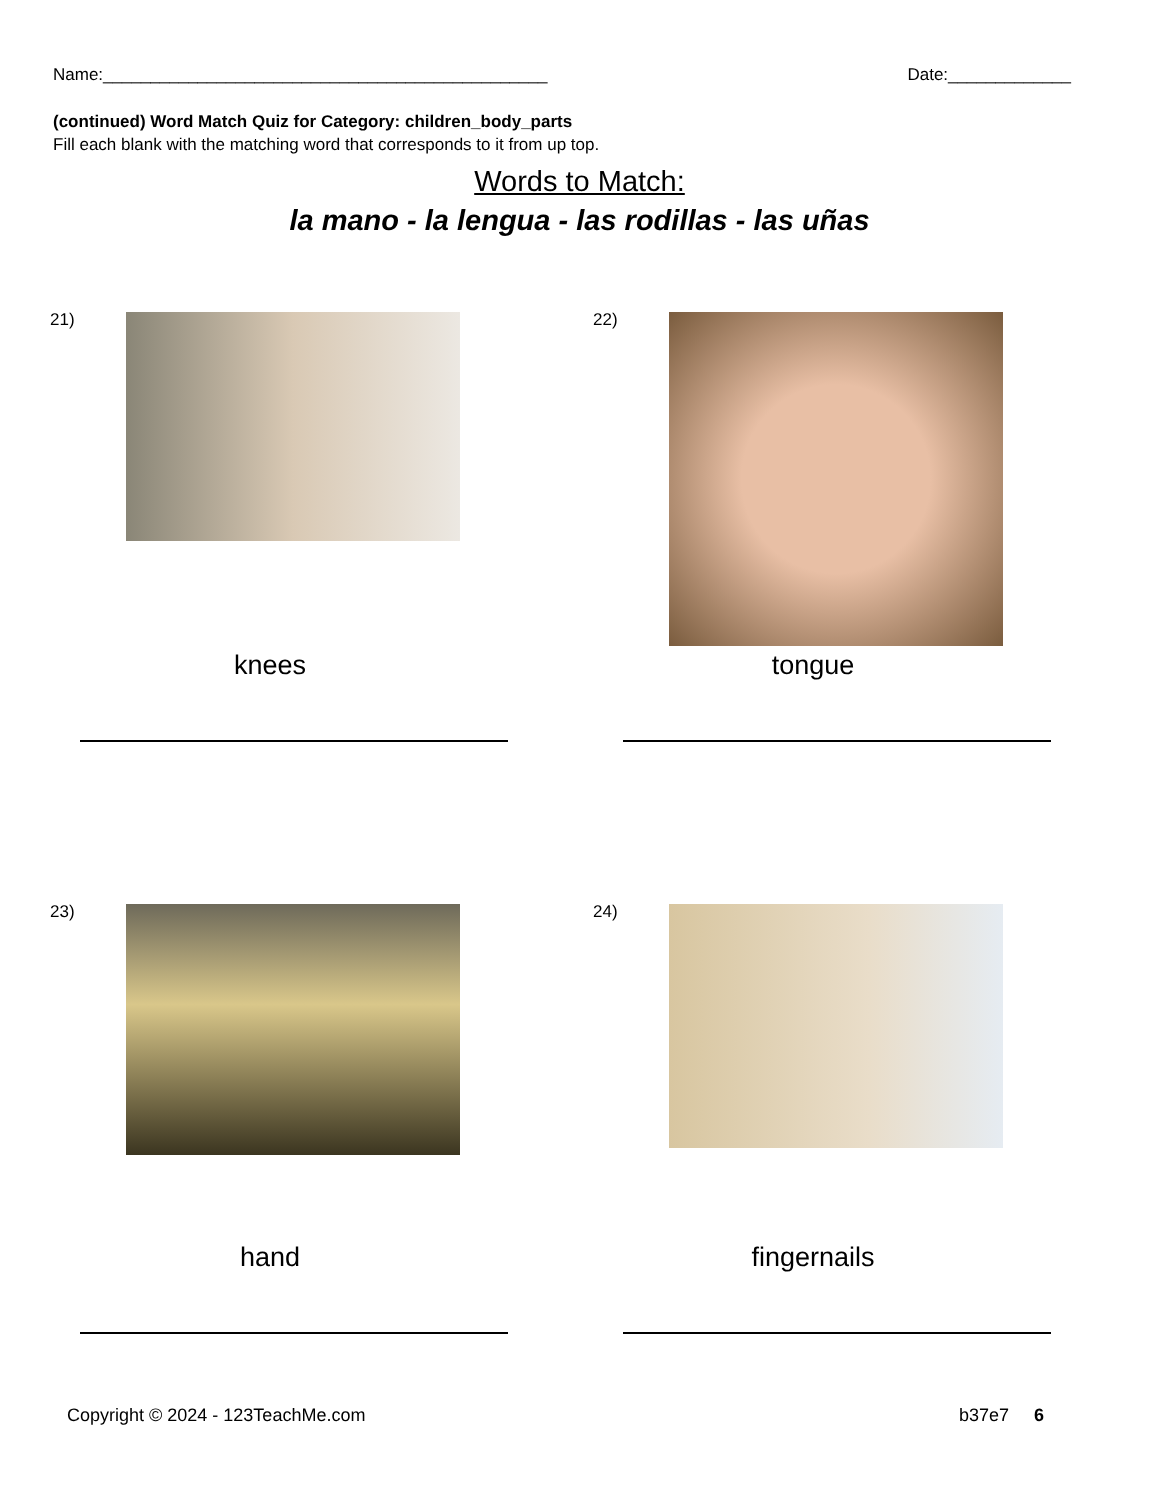Name:_______________________________________________ Date:_____________
(continued) Word Match Quiz for Category: children_body_parts
Fill each blank with the matching word that corresponds to it from up top.
Words to Match:
la mano - la lengua - las rodillas - las uñas
21)
knees
22)
tongue
23)
hand
24)
fingernails
Copyright © 2024 - 123TeachMe.com b37e7 6